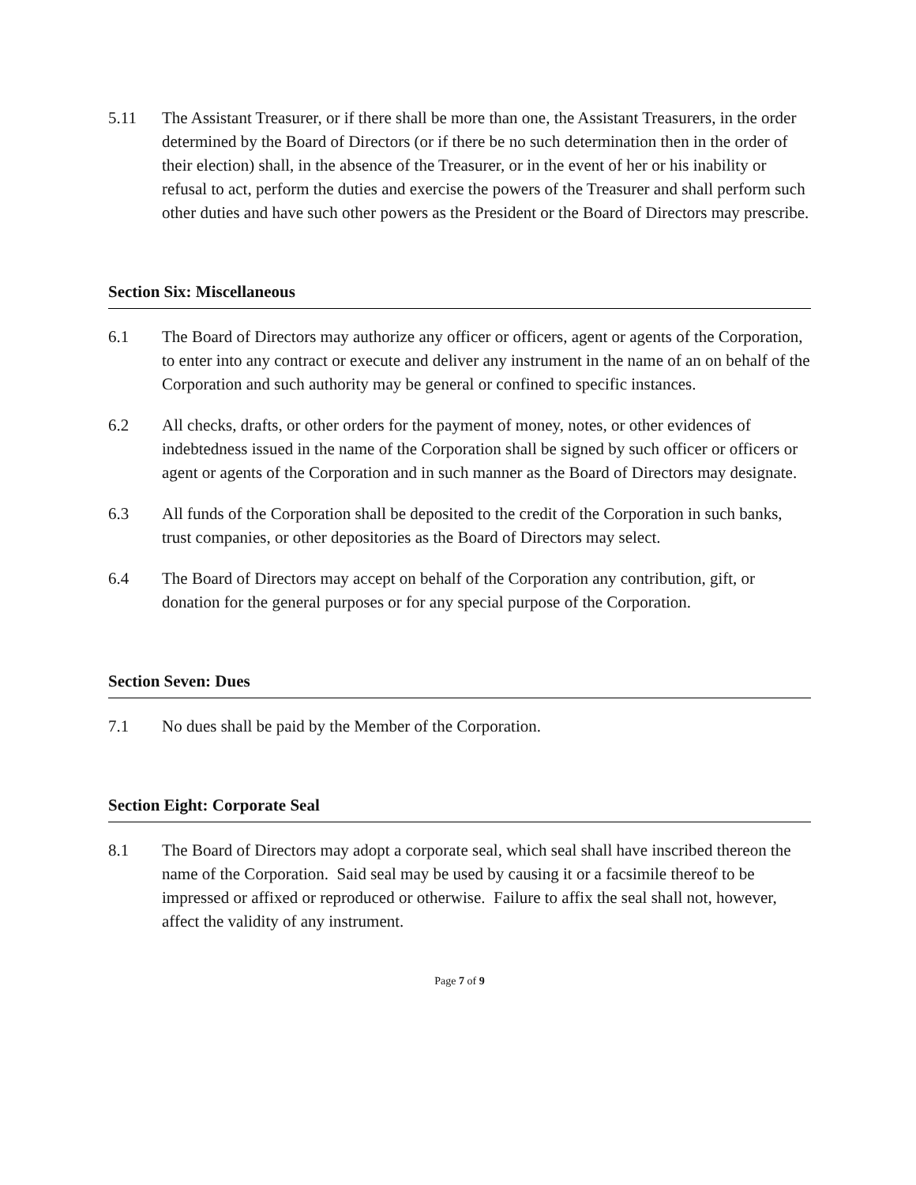5.11 The Assistant Treasurer, or if there shall be more than one, the Assistant Treasurers, in the order determined by the Board of Directors (or if there be no such determination then in the order of their election) shall, in the absence of the Treasurer, or in the event of her or his inability or refusal to act, perform the duties and exercise the powers of the Treasurer and shall perform such other duties and have such other powers as the President or the Board of Directors may prescribe.
Section Six: Miscellaneous
6.1 The Board of Directors may authorize any officer or officers, agent or agents of the Corporation, to enter into any contract or execute and deliver any instrument in the name of an on behalf of the Corporation and such authority may be general or confined to specific instances.
6.2 All checks, drafts, or other orders for the payment of money, notes, or other evidences of indebtedness issued in the name of the Corporation shall be signed by such officer or officers or agent or agents of the Corporation and in such manner as the Board of Directors may designate.
6.3 All funds of the Corporation shall be deposited to the credit of the Corporation in such banks, trust companies, or other depositories as the Board of Directors may select.
6.4 The Board of Directors may accept on behalf of the Corporation any contribution, gift, or donation for the general purposes or for any special purpose of the Corporation.
Section Seven: Dues
7.1 No dues shall be paid by the Member of the Corporation.
Section Eight: Corporate Seal
8.1 The Board of Directors may adopt a corporate seal, which seal shall have inscribed thereon the name of the Corporation. Said seal may be used by causing it or a facsimile thereof to be impressed or affixed or reproduced or otherwise. Failure to affix the seal shall not, however, affect the validity of any instrument.
Page 7 of 9